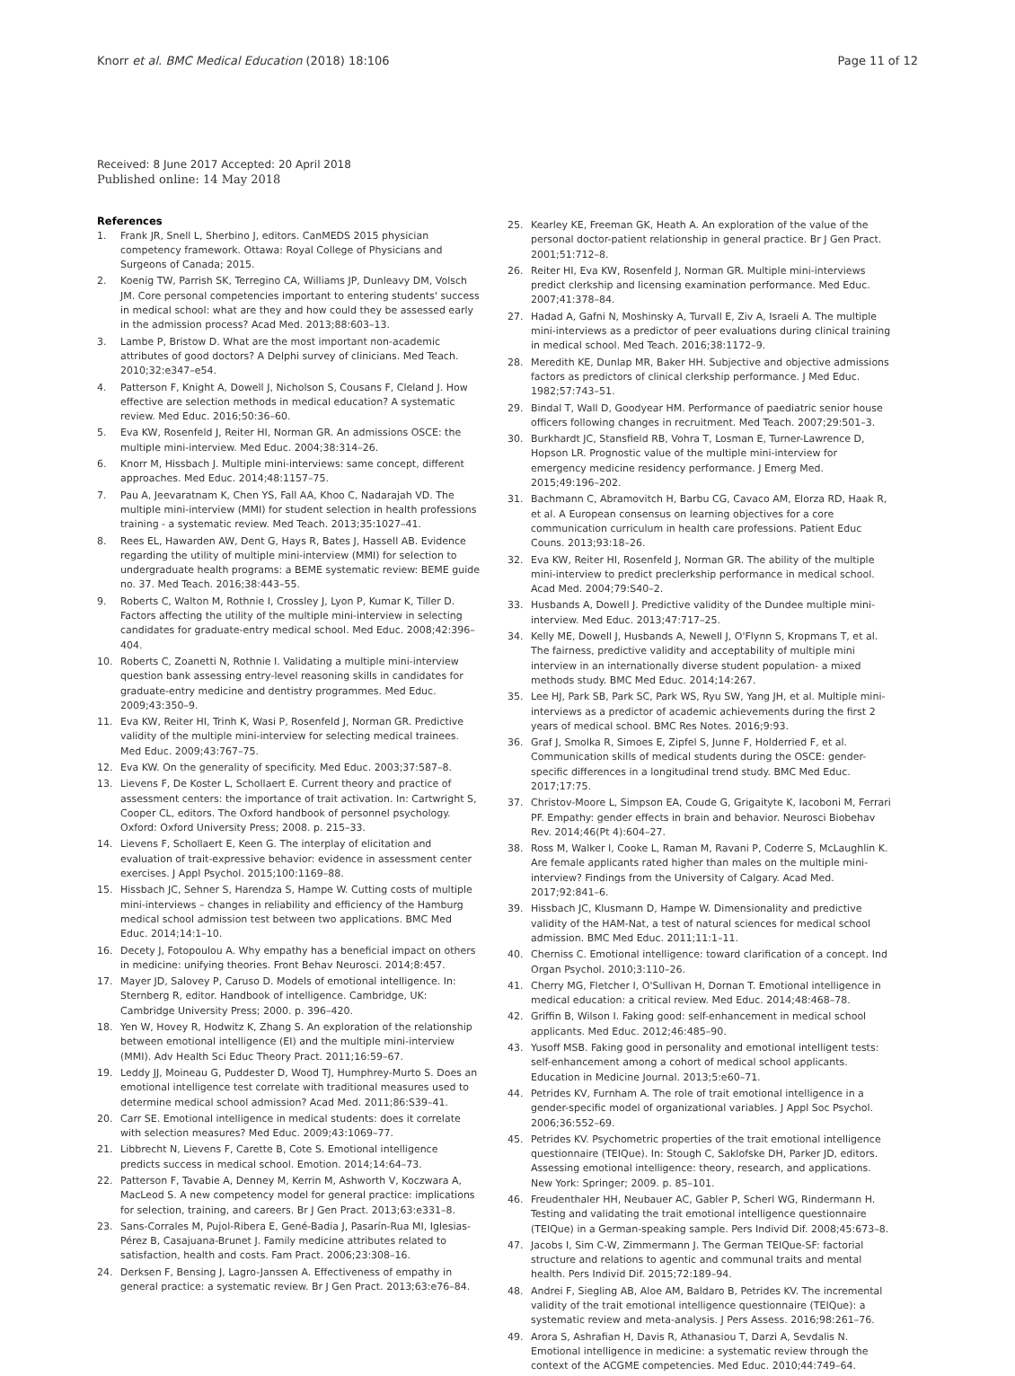Knorr et al. BMC Medical Education (2018) 18:106
Page 11 of 12
Received: 8 June 2017 Accepted: 20 April 2018
Published online: 14 May 2018
References
1. Frank JR, Snell L, Sherbino J, editors. CanMEDS 2015 physician competency framework. Ottawa: Royal College of Physicians and Surgeons of Canada; 2015.
2. Koenig TW, Parrish SK, Terregino CA, Williams JP, Dunleavy DM, Volsch JM. Core personal competencies important to entering students' success in medical school: what are they and how could they be assessed early in the admission process? Acad Med. 2013;88:603–13.
3. Lambe P, Bristow D. What are the most important non-academic attributes of good doctors? A Delphi survey of clinicians. Med Teach. 2010;32:e347–e54.
4. Patterson F, Knight A, Dowell J, Nicholson S, Cousans F, Cleland J. How effective are selection methods in medical education? A systematic review. Med Educ. 2016;50:36–60.
5. Eva KW, Rosenfeld J, Reiter HI, Norman GR. An admissions OSCE: the multiple mini-interview. Med Educ. 2004;38:314–26.
6. Knorr M, Hissbach J. Multiple mini-interviews: same concept, different approaches. Med Educ. 2014;48:1157–75.
7. Pau A, Jeevaratnam K, Chen YS, Fall AA, Khoo C, Nadarajah VD. The multiple mini-interview (MMI) for student selection in health professions training - a systematic review. Med Teach. 2013;35:1027–41.
8. Rees EL, Hawarden AW, Dent G, Hays R, Bates J, Hassell AB. Evidence regarding the utility of multiple mini-interview (MMI) for selection to undergraduate health programs: a BEME systematic review: BEME guide no. 37. Med Teach. 2016;38:443–55.
9. Roberts C, Walton M, Rothnie I, Crossley J, Lyon P, Kumar K, Tiller D. Factors affecting the utility of the multiple mini-interview in selecting candidates for graduate-entry medical school. Med Educ. 2008;42:396–404.
10. Roberts C, Zoanetti N, Rothnie I. Validating a multiple mini-interview question bank assessing entry-level reasoning skills in candidates for graduate-entry medicine and dentistry programmes. Med Educ. 2009;43:350–9.
11. Eva KW, Reiter HI, Trinh K, Wasi P, Rosenfeld J, Norman GR. Predictive validity of the multiple mini-interview for selecting medical trainees. Med Educ. 2009;43:767–75.
12. Eva KW. On the generality of specificity. Med Educ. 2003;37:587–8.
13. Lievens F, De Koster L, Schollaert E. Current theory and practice of assessment centers: the importance of trait activation. In: Cartwright S, Cooper CL, editors. The Oxford handbook of personnel psychology. Oxford: Oxford University Press; 2008. p. 215–33.
14. Lievens F, Schollaert E, Keen G. The interplay of elicitation and evaluation of trait-expressive behavior: evidence in assessment center exercises. J Appl Psychol. 2015;100:1169–88.
15. Hissbach JC, Sehner S, Harendza S, Hampe W. Cutting costs of multiple mini-interviews – changes in reliability and efficiency of the Hamburg medical school admission test between two applications. BMC Med Educ. 2014;14:1–10.
16. Decety J, Fotopoulou A. Why empathy has a beneficial impact on others in medicine: unifying theories. Front Behav Neurosci. 2014;8:457.
17. Mayer JD, Salovey P, Caruso D. Models of emotional intelligence. In: Sternberg R, editor. Handbook of intelligence. Cambridge, UK: Cambridge University Press; 2000. p. 396–420.
18. Yen W, Hovey R, Hodwitz K, Zhang S. An exploration of the relationship between emotional intelligence (EI) and the multiple mini-interview (MMI). Adv Health Sci Educ Theory Pract. 2011;16:59–67.
19. Leddy JJ, Moineau G, Puddester D, Wood TJ, Humphrey-Murto S. Does an emotional intelligence test correlate with traditional measures used to determine medical school admission? Acad Med. 2011;86:S39–41.
20. Carr SE. Emotional intelligence in medical students: does it correlate with selection measures? Med Educ. 2009;43:1069–77.
21. Libbrecht N, Lievens F, Carette B, Cote S. Emotional intelligence predicts success in medical school. Emotion. 2014;14:64–73.
22. Patterson F, Tavabie A, Denney M, Kerrin M, Ashworth V, Koczwara A, MacLeod S. A new competency model for general practice: implications for selection, training, and careers. Br J Gen Pract. 2013;63:e331–8.
23. Sans-Corrales M, Pujol-Ribera E, Gené-Badia J, Pasarín-Rua MI, Iglesias-Pérez B, Casajuana-Brunet J. Family medicine attributes related to satisfaction, health and costs. Fam Pract. 2006;23:308–16.
24. Derksen F, Bensing J, Lagro-Janssen A. Effectiveness of empathy in general practice: a systematic review. Br J Gen Pract. 2013;63:e76–84.
25. Kearley KE, Freeman GK, Heath A. An exploration of the value of the personal doctor-patient relationship in general practice. Br J Gen Pract. 2001;51:712–8.
26. Reiter HI, Eva KW, Rosenfeld J, Norman GR. Multiple mini-interviews predict clerkship and licensing examination performance. Med Educ. 2007;41:378–84.
27. Hadad A, Gafni N, Moshinsky A, Turvall E, Ziv A, Israeli A. The multiple mini-interviews as a predictor of peer evaluations during clinical training in medical school. Med Teach. 2016;38:1172–9.
28. Meredith KE, Dunlap MR, Baker HH. Subjective and objective admissions factors as predictors of clinical clerkship performance. J Med Educ. 1982;57:743–51.
29. Bindal T, Wall D, Goodyear HM. Performance of paediatric senior house officers following changes in recruitment. Med Teach. 2007;29:501–3.
30. Burkhardt JC, Stansfield RB, Vohra T, Losman E, Turner-Lawrence D, Hopson LR. Prognostic value of the multiple mini-interview for emergency medicine residency performance. J Emerg Med. 2015;49:196–202.
31. Bachmann C, Abramovitch H, Barbu CG, Cavaco AM, Elorza RD, Haak R, et al. A European consensus on learning objectives for a core communication curriculum in health care professions. Patient Educ Couns. 2013;93:18–26.
32. Eva KW, Reiter HI, Rosenfeld J, Norman GR. The ability of the multiple mini-interview to predict preclerkship performance in medical school. Acad Med. 2004;79:S40–2.
33. Husbands A, Dowell J. Predictive validity of the Dundee multiple mini-interview. Med Educ. 2013;47:717–25.
34. Kelly ME, Dowell J, Husbands A, Newell J, O'Flynn S, Kropmans T, et al. The fairness, predictive validity and acceptability of multiple mini interview in an internationally diverse student population- a mixed methods study. BMC Med Educ. 2014;14:267.
35. Lee HJ, Park SB, Park SC, Park WS, Ryu SW, Yang JH, et al. Multiple mini-interviews as a predictor of academic achievements during the first 2 years of medical school. BMC Res Notes. 2016;9:93.
36. Graf J, Smolka R, Simoes E, Zipfel S, Junne F, Holderried F, et al. Communication skills of medical students during the OSCE: gender-specific differences in a longitudinal trend study. BMC Med Educ. 2017;17:75.
37. Christov-Moore L, Simpson EA, Coude G, Grigaityte K, Iacoboni M, Ferrari PF. Empathy: gender effects in brain and behavior. Neurosci Biobehav Rev. 2014;46(Pt 4):604–27.
38. Ross M, Walker I, Cooke L, Raman M, Ravani P, Coderre S, McLaughlin K. Are female applicants rated higher than males on the multiple mini-interview? Findings from the University of Calgary. Acad Med. 2017;92:841–6.
39. Hissbach JC, Klusmann D, Hampe W. Dimensionality and predictive validity of the HAM-Nat, a test of natural sciences for medical school admission. BMC Med Educ. 2011;11:1–11.
40. Cherniss C. Emotional intelligence: toward clarification of a concept. Ind Organ Psychol. 2010;3:110–26.
41. Cherry MG, Fletcher I, O'Sullivan H, Dornan T. Emotional intelligence in medical education: a critical review. Med Educ. 2014;48:468–78.
42. Griffin B, Wilson I. Faking good: self-enhancement in medical school applicants. Med Educ. 2012;46:485–90.
43. Yusoff MSB. Faking good in personality and emotional intelligent tests: self-enhancement among a cohort of medical school applicants. Education in Medicine Journal. 2013;5:e60–71.
44. Petrides KV, Furnham A. The role of trait emotional intelligence in a gender-specific model of organizational variables. J Appl Soc Psychol. 2006;36:552–69.
45. Petrides KV. Psychometric properties of the trait emotional intelligence questionnaire (TEIQue). In: Stough C, Saklofske DH, Parker JD, editors. Assessing emotional intelligence: theory, research, and applications. New York: Springer; 2009. p. 85–101.
46. Freudenthaler HH, Neubauer AC, Gabler P, Scherl WG, Rindermann H. Testing and validating the trait emotional intelligence questionnaire (TEIQue) in a German-speaking sample. Pers Individ Dif. 2008;45:673–8.
47. Jacobs I, Sim C-W, Zimmermann J. The German TEIQue-SF: factorial structure and relations to agentic and communal traits and mental health. Pers Individ Dif. 2015;72:189–94.
48. Andrei F, Siegling AB, Aloe AM, Baldaro B, Petrides KV. The incremental validity of the trait emotional intelligence questionnaire (TEIQue): a systematic review and meta-analysis. J Pers Assess. 2016;98:261–76.
49. Arora S, Ashrafian H, Davis R, Athanasiou T, Darzi A, Sevdalis N. Emotional intelligence in medicine: a systematic review through the context of the ACGME competencies. Med Educ. 2010;44:749–64.